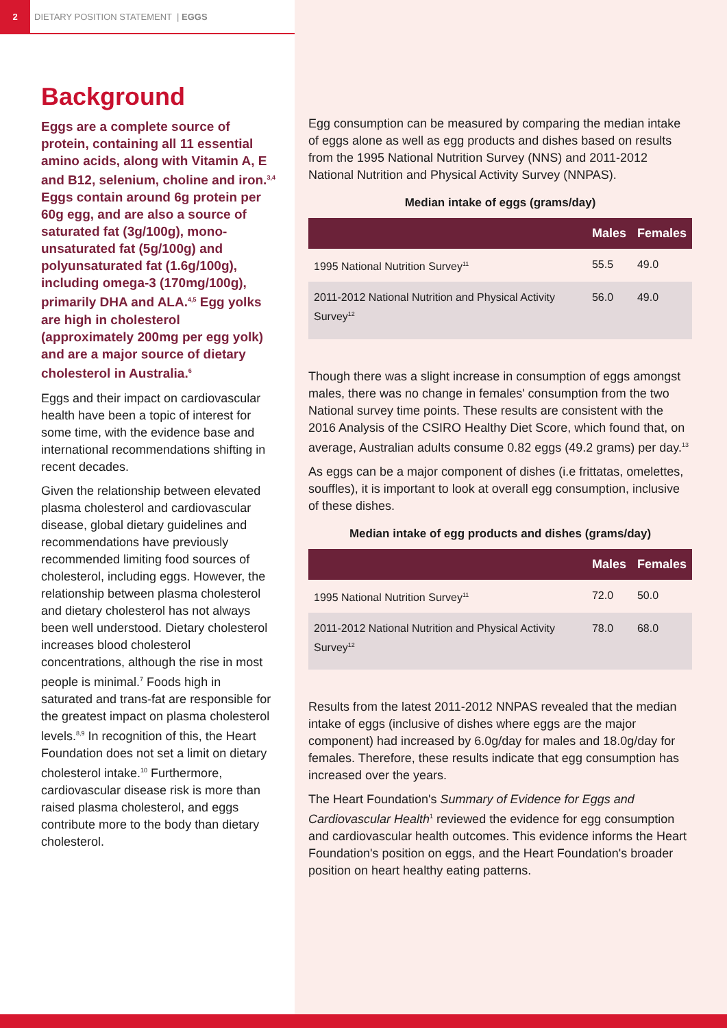2 DIETARY POSITION STATEMENT | EGGS
Background
Eggs are a complete source of protein, containing all 11 essential amino acids, along with Vitamin A, E and B12, selenium, choline and iron.<sup>3,4</sup> Eggs contain around 6g protein per 60g egg, and are also a source of saturated fat (3g/100g), mono-unsaturated fat (5g/100g) and polyunsaturated fat (1.6g/100g), including omega-3 (170mg/100g), primarily DHA and ALA.<sup>4,5</sup> Egg yolks are high in cholesterol (approximately 200mg per egg yolk) and are a major source of dietary cholesterol in Australia.<sup>6</sup>
Eggs and their impact on cardiovascular health have been a topic of interest for some time, with the evidence base and international recommendations shifting in recent decades.
Given the relationship between elevated plasma cholesterol and cardiovascular disease, global dietary guidelines and recommendations have previously recommended limiting food sources of cholesterol, including eggs. However, the relationship between plasma cholesterol and dietary cholesterol has not always been well understood. Dietary cholesterol increases blood cholesterol concentrations, although the rise in most people is minimal.<sup>7</sup> Foods high in saturated and trans-fat are responsible for the greatest impact on plasma cholesterol levels.<sup>8,9</sup> In recognition of this, the Heart Foundation does not set a limit on dietary cholesterol intake.<sup>10</sup> Furthermore, cardiovascular disease risk is more than raised plasma cholesterol, and eggs contribute more to the body than dietary cholesterol.
Egg consumption can be measured by comparing the median intake of eggs alone as well as egg products and dishes based on results from the 1995 National Nutrition Survey (NNS) and 2011-2012 National Nutrition and Physical Activity Survey (NNPAS).
Median intake of eggs (grams/day)
| | Males | Females |
| --- | --- | --- |
| 1995 National Nutrition Survey<sup>11</sup> | 55.5 | 49.0 |
| 2011-2012 National Nutrition and Physical Activity Survey<sup>12</sup> | 56.0 | 49.0 |
Though there was a slight increase in consumption of eggs amongst males, there was no change in females' consumption from the two National survey time points. These results are consistent with the 2016 Analysis of the CSIRO Healthy Diet Score, which found that, on average, Australian adults consume 0.82 eggs (49.2 grams) per day.<sup>13</sup>
As eggs can be a major component of dishes (i.e frittatas, omelettes, souffles), it is important to look at overall egg consumption, inclusive of these dishes.
Median intake of egg products and dishes (grams/day)
| | Males | Females |
| --- | --- | --- |
| 1995 National Nutrition Survey<sup>11</sup> | 72.0 | 50.0 |
| 2011-2012 National Nutrition and Physical Activity Survey<sup>12</sup> | 78.0 | 68.0 |
Results from the latest 2011-2012 NNPAS revealed that the median intake of eggs (inclusive of dishes where eggs are the major component) had increased by 6.0g/day for males and 18.0g/day for females. Therefore, these results indicate that egg consumption has increased over the years.
The Heart Foundation's Summary of Evidence for Eggs and Cardiovascular Health<sup>1</sup> reviewed the evidence for egg consumption and cardiovascular health outcomes. This evidence informs the Heart Foundation's position on eggs, and the Heart Foundation's broader position on heart healthy eating patterns.